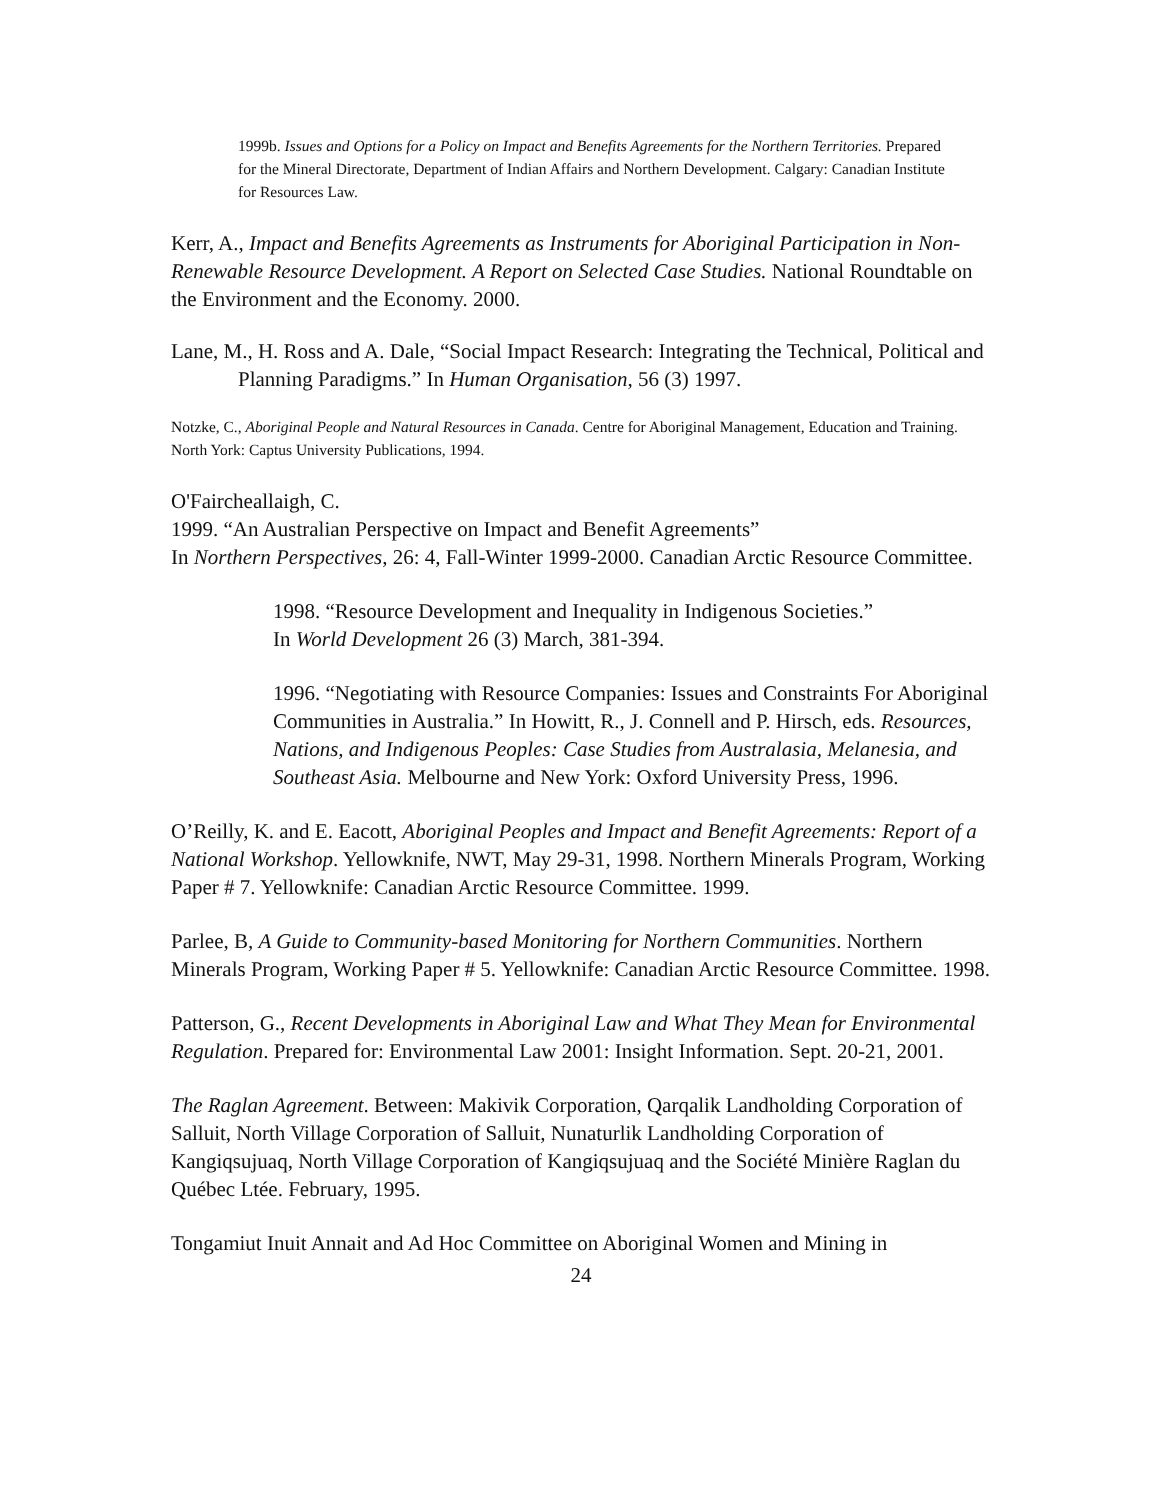1999b. Issues and Options for a Policy on Impact and Benefits Agreements for the Northern Territories. Prepared for the Mineral Directorate, Department of Indian Affairs and Northern Development. Calgary: Canadian Institute for Resources Law.
Kerr, A., Impact and Benefits Agreements as Instruments for Aboriginal Participation in Non-Renewable Resource Development. A Report on Selected Case Studies. National Roundtable on the Environment and the Economy. 2000.
Lane, M., H. Ross and A. Dale, “Social Impact Research: Integrating the Technical, Political and Planning Paradigms.” In Human Organisation, 56 (3) 1997.
Notzke, C., Aboriginal People and Natural Resources in Canada. Centre for Aboriginal Management, Education and Training. North York: Captus University Publications, 1994.
O'Faircheallaigh, C.
1999. “An Australian Perspective on Impact and Benefit Agreements”
In Northern Perspectives, 26: 4, Fall-Winter 1999-2000. Canadian Arctic Resource Committee.
1998. “Resource Development and Inequality in Indigenous Societies.”
In World Development 26 (3) March, 381-394.
1996. “Negotiating with Resource Companies: Issues and Constraints For Aboriginal Communities in Australia.” In Howitt, R., J. Connell and P. Hirsch, eds. Resources, Nations, and Indigenous Peoples: Case Studies from Australasia, Melanesia, and Southeast Asia. Melbourne and New York: Oxford University Press, 1996.
O’Reilly, K. and E. Eacott, Aboriginal Peoples and Impact and Benefit Agreements: Report of a National Workshop. Yellowknife, NWT, May 29-31, 1998. Northern Minerals Program, Working Paper # 7. Yellowknife: Canadian Arctic Resource Committee. 1999.
Parlee, B, A Guide to Community-based Monitoring for Northern Communities. Northern Minerals Program, Working Paper # 5. Yellowknife: Canadian Arctic Resource Committee. 1998.
Patterson, G., Recent Developments in Aboriginal Law and What They Mean for Environmental Regulation. Prepared for: Environmental Law 2001: Insight Information. Sept. 20-21, 2001.
The Raglan Agreement. Between: Makivik Corporation, Qarqalik Landholding Corporation of Salluit, North Village Corporation of Salluit, Nunaturlik Landholding Corporation of Kangiqsujuaq, North Village Corporation of Kangiqsujuaq and the Société Minière Raglan du Québec Ltée. February, 1995.
Tongamiut Inuit Annait and Ad Hoc Committee on Aboriginal Women and Mining in
24